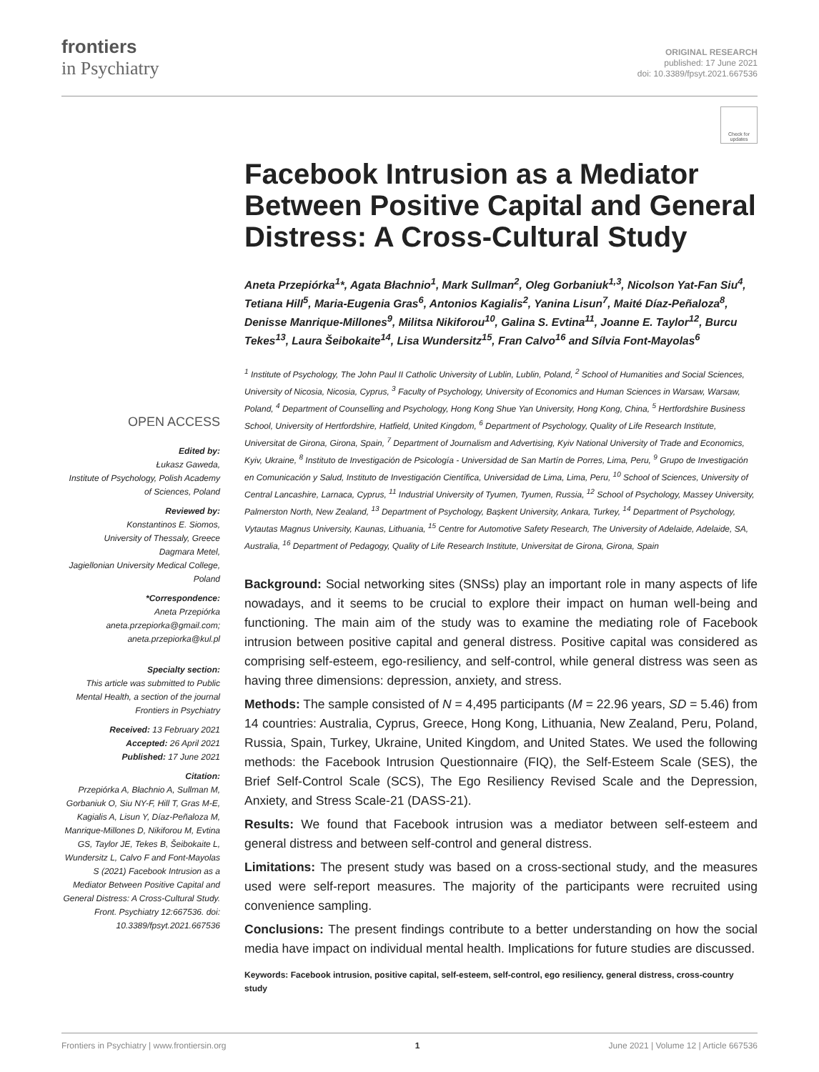frontiers
in Psychiatry
ORIGINAL RESEARCH
published: 17 June 2021
doi: 10.3389/fpsyt.2021.667536
Check for updates
OPEN ACCESS
Edited by:
Łukasz Gaweda,
Institute of Psychology, Polish Academy of Sciences, Poland
Reviewed by:
Konstantinos E. Siomos,
University of Thessaly, Greece
Dagmara Metel,
Jagiellonian University Medical College, Poland
*Correspondence:
Aneta Przepiórka
aneta.przepiorka@gmail.com;
aneta.przepiorka@kul.pl
Specialty section:
This article was submitted to Public Mental Health, a section of the journal Frontiers in Psychiatry
Received: 13 February 2021
Accepted: 26 April 2021
Published: 17 June 2021
Citation:
Przepiórka A, Błachnio A, Sullman M, Gorbaniuk O, Siu NY-F, Hill T, Gras M-E, Kagialis A, Lisun Y, Díaz-Peñaloza M, Manrique-Millones D, Nikiforou M, Evtina GS, Taylor JE, Tekes B, Šeibokaite L, Wundersitz L, Calvo F and Font-Mayolas S (2021) Facebook Intrusion as a Mediator Between Positive Capital and General Distress: A Cross-Cultural Study. Front. Psychiatry 12:667536. doi: 10.3389/fpsyt.2021.667536
Facebook Intrusion as a Mediator Between Positive Capital and General Distress: A Cross-Cultural Study
Aneta Przepiórka<sup>1</sup>*, Agata Błachnio<sup>1</sup>, Mark Sullman<sup>2</sup>, Oleg Gorbaniuk<sup>1,3</sup>, Nicolson Yat-Fan Siu<sup>4</sup>, Tetiana Hill<sup>5</sup>, Maria-Eugenia Gras<sup>6</sup>, Antonios Kagialis<sup>2</sup>, Yanina Lisun<sup>7</sup>, Maité Díaz-Peñaloza<sup>8</sup>, Denisse Manrique-Millones<sup>9</sup>, Militsa Nikiforou<sup>10</sup>, Galina S. Evtina<sup>11</sup>, Joanne E. Taylor<sup>12</sup>, Burcu Tekes<sup>13</sup>, Laura Šeibokaite<sup>14</sup>, Lisa Wundersitz<sup>15</sup>, Fran Calvo<sup>16</sup> and Sílvia Font-Mayolas<sup>6</sup>
<sup>1</sup> Institute of Psychology, The John Paul II Catholic University of Lublin, Lublin, Poland, <sup>2</sup> School of Humanities and Social Sciences, University of Nicosia, Nicosia, Cyprus, <sup>3</sup> Faculty of Psychology, University of Economics and Human Sciences in Warsaw, Warsaw, Poland, <sup>4</sup> Department of Counselling and Psychology, Hong Kong Shue Yan University, Hong Kong, China, <sup>5</sup> Hertfordshire Business School, University of Hertfordshire, Hatfield, United Kingdom, <sup>6</sup> Department of Psychology, Quality of Life Research Institute, Universitat de Girona, Girona, Spain, <sup>7</sup> Department of Journalism and Advertising, Kyiv National University of Trade and Economics, Kyiv, Ukraine, <sup>8</sup> Instituto de Investigación de Psicología - Universidad de San Martín de Porres, Lima, Peru, <sup>9</sup> Grupo de Investigación en Comunicación y Salud, Instituto de Investigación Científica, Universidad de Lima, Lima, Peru, <sup>10</sup> School of Sciences, University of Central Lancashire, Larnaca, Cyprus, <sup>11</sup> Industrial University of Tyumen, Tyumen, Russia, <sup>12</sup> School of Psychology, Massey University, Palmerston North, New Zealand, <sup>13</sup> Department of Psychology, Başkent University, Ankara, Turkey, <sup>14</sup> Department of Psychology, Vytautas Magnus University, Kaunas, Lithuania, <sup>15</sup> Centre for Automotive Safety Research, The University of Adelaide, Adelaide, SA, Australia, <sup>16</sup> Department of Pedagogy, Quality of Life Research Institute, Universitat de Girona, Girona, Spain
Background: Social networking sites (SNSs) play an important role in many aspects of life nowadays, and it seems to be crucial to explore their impact on human well-being and functioning. The main aim of the study was to examine the mediating role of Facebook intrusion between positive capital and general distress. Positive capital was considered as comprising self-esteem, ego-resiliency, and self-control, while general distress was seen as having three dimensions: depression, anxiety, and stress.
Methods: The sample consisted of N = 4,495 participants (M = 22.96 years, SD = 5.46) from 14 countries: Australia, Cyprus, Greece, Hong Kong, Lithuania, New Zealand, Peru, Poland, Russia, Spain, Turkey, Ukraine, United Kingdom, and United States. We used the following methods: the Facebook Intrusion Questionnaire (FIQ), the Self-Esteem Scale (SES), the Brief Self-Control Scale (SCS), The Ego Resiliency Revised Scale and the Depression, Anxiety, and Stress Scale-21 (DASS-21).
Results: We found that Facebook intrusion was a mediator between self-esteem and general distress and between self-control and general distress.
Limitations: The present study was based on a cross-sectional study, and the measures used were self-report measures. The majority of the participants were recruited using convenience sampling.
Conclusions: The present findings contribute to a better understanding on how the social media have impact on individual mental health. Implications for future studies are discussed.
Keywords: Facebook intrusion, positive capital, self-esteem, self-control, ego resiliency, general distress, cross-country study
Frontiers in Psychiatry | www.frontiersin.org 1 June 2021 | Volume 12 | Article 667536